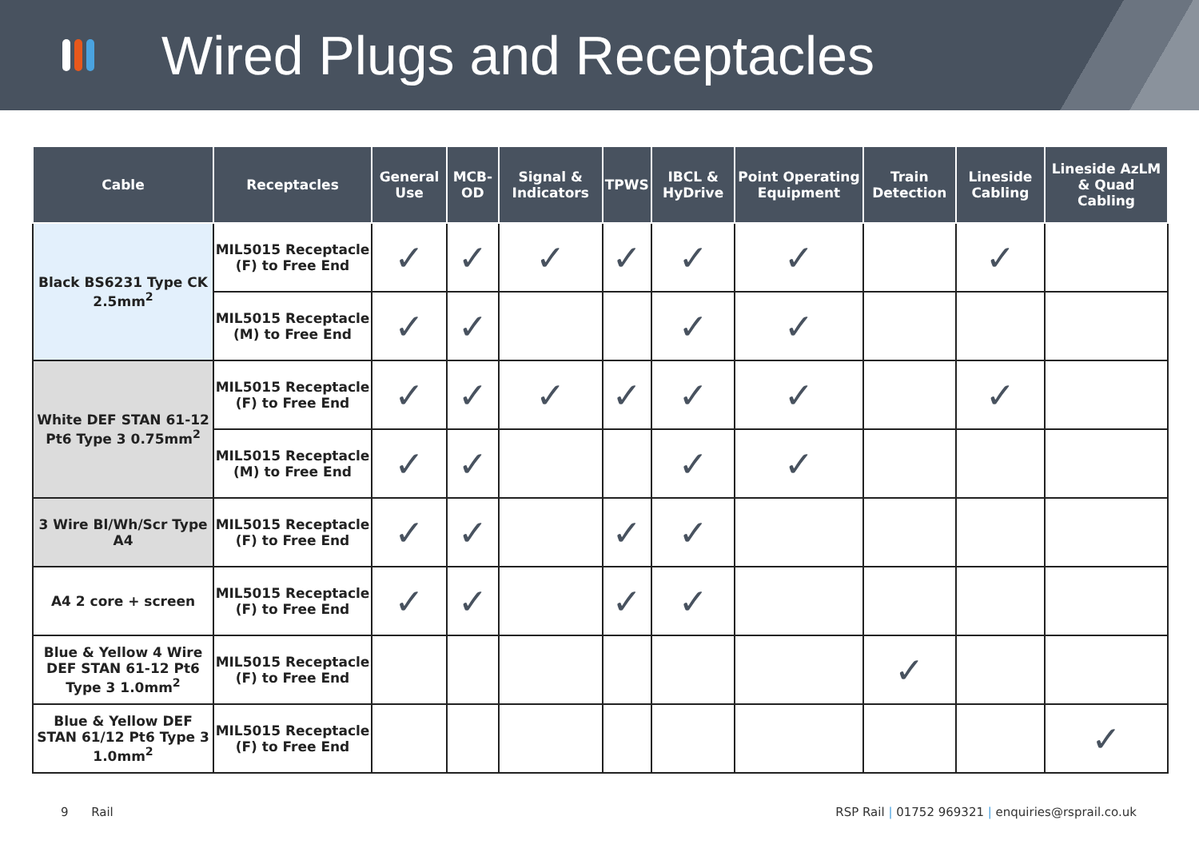Wired Plugs and Receptacles
| Cable | Receptacles | General Use | MCB-OD | Signal & Indicators | TPWS | IBCL & HyDrive | Point Operating Equipment | Train Detection | Lineside Cabling | Lineside AzLM & Quad Cabling |
| --- | --- | --- | --- | --- | --- | --- | --- | --- | --- | --- |
| Black BS6231 Type CK 2.5mm<sup>2</sup> | MIL5015 Receptacle (F) to Free End | ✓ | ✓ | ✓ | ✓ | ✓ | ✓ | | ✓ | |
| | MIL5015 Receptacle (M) to Free End | ✓ | ✓ | | | ✓ | ✓ | | | |
| White DEF STAN 61-12 Pt6 Type 3 0.75mm<sup>2</sup> | MIL5015 Receptacle (F) to Free End | ✓ | ✓ | ✓ | ✓ | ✓ | ✓ | | ✓ | |
| | MIL5015 Receptacle (M) to Free End | ✓ | ✓ | | | ✓ | ✓ | | | |
| 3 Wire Bl/Wh/Scr Type A4 | MIL5015 Receptacle (F) to Free End | ✓ | ✓ | | ✓ | ✓ | | | | |
| A4 2 core + screen | MIL5015 Receptacle (F) to Free End | ✓ | ✓ | | ✓ | ✓ | | | | |
| Blue & Yellow 4 Wire DEF STAN 61-12 Pt6 Type 3 1.0mm<sup>2</sup> | MIL5015 Receptacle (F) to Free End | | | | | | | ✓ | | |
| Blue & Yellow DEF STAN 61/12 Pt6 Type 3 1.0mm<sup>2</sup> | MIL5015 Receptacle (F) to Free End | | | | | | | | | ✓ |
9 Rail RSP Rail | 01752 969321 | enquiries@rsprail.co.uk